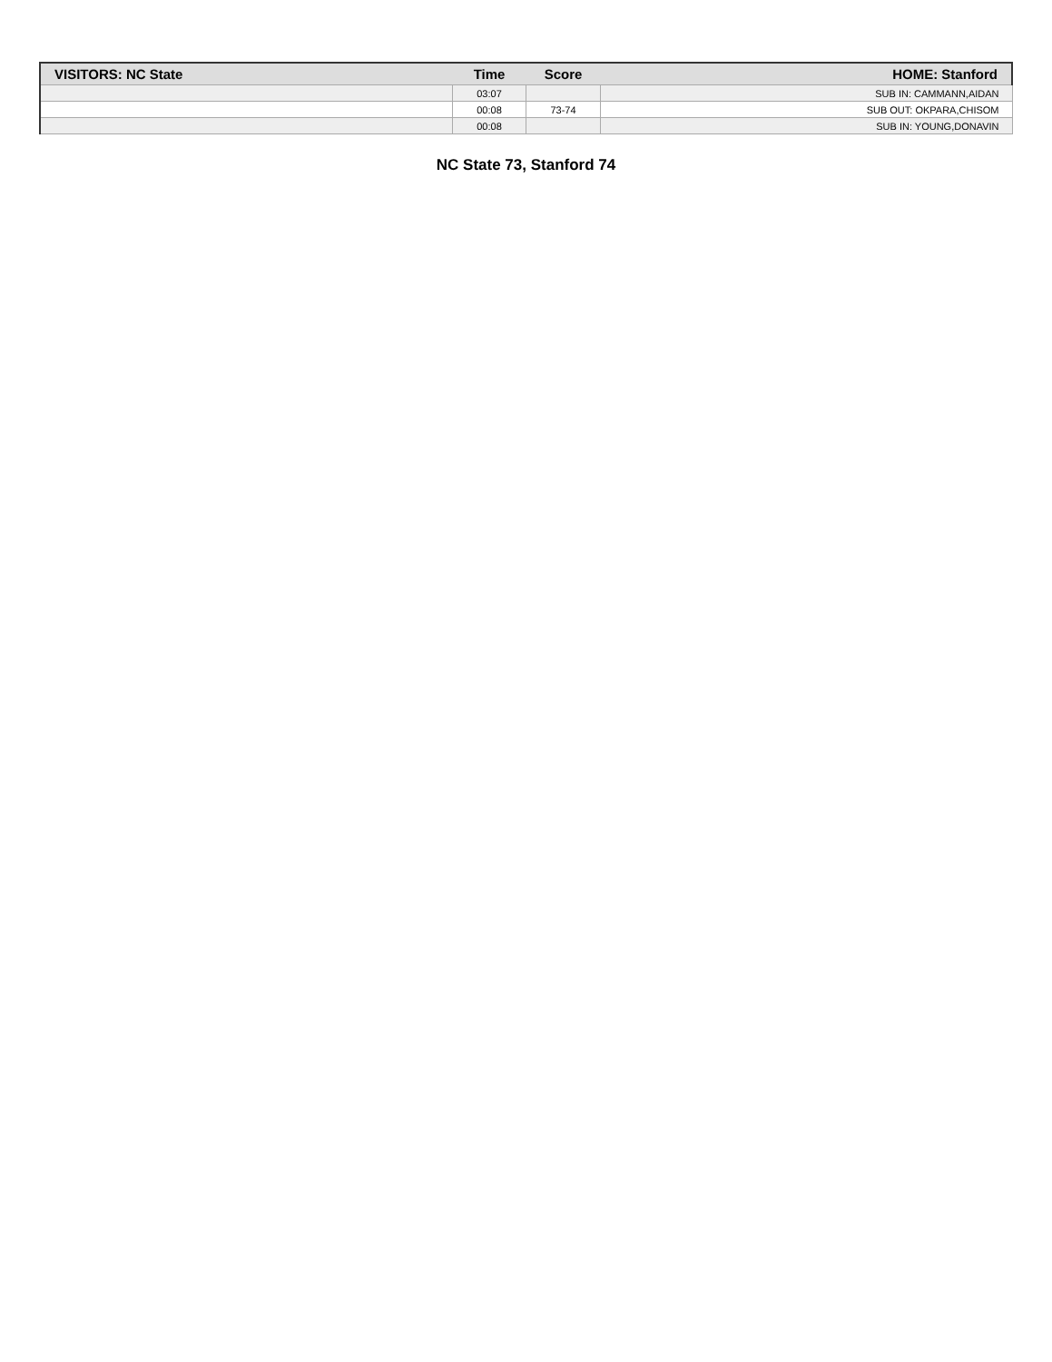| VISITORS: NC State | Time | Score | HOME: Stanford |
| --- | --- | --- | --- |
| | 03:07 | | SUB IN: CAMMANN,AIDAN |
| | 00:08 | 73-74 | SUB OUT: OKPARA,CHISOM |
| | 00:08 | | SUB IN: YOUNG,DONAVIN |
NC State 73, Stanford 74